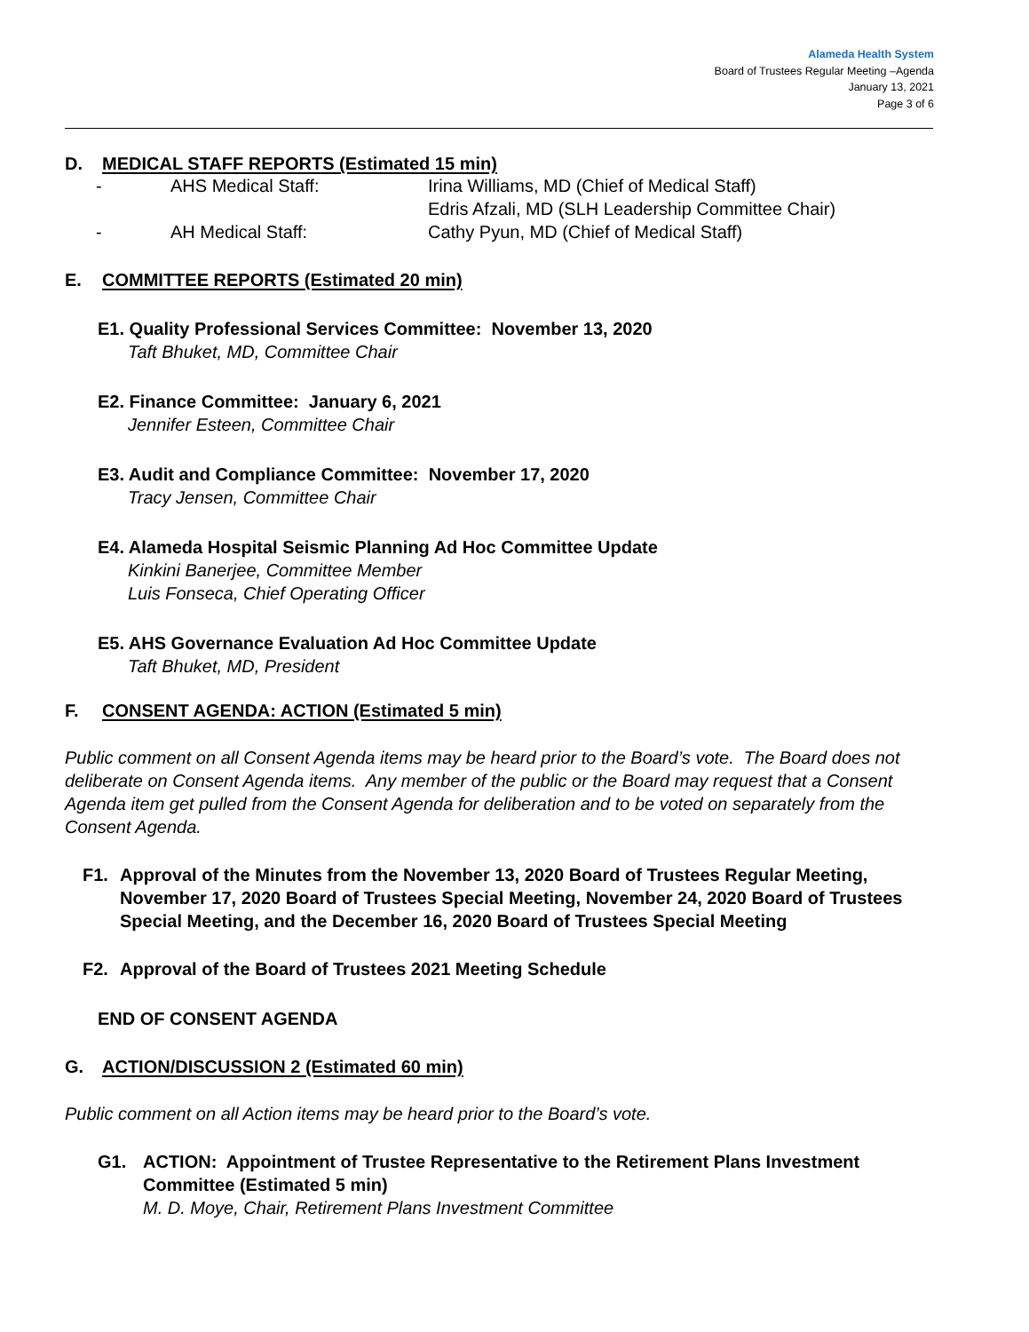Alameda Health System
Board of Trustees Regular Meeting –Agenda
January 13, 2021
Page 3 of 6
D. MEDICAL STAFF REPORTS (Estimated 15 min)
- AHS Medical Staff: Irina Williams, MD (Chief of Medical Staff)
Edris Afzali, MD (SLH Leadership Committee Chair)
- AH Medical Staff: Cathy Pyun, MD (Chief of Medical Staff)
E. COMMITTEE REPORTS (Estimated 20 min)
E1. Quality Professional Services Committee: November 13, 2020
Taft Bhuket, MD, Committee Chair
E2. Finance Committee: January 6, 2021
Jennifer Esteen, Committee Chair
E3. Audit and Compliance Committee: November 17, 2020
Tracy Jensen, Committee Chair
E4. Alameda Hospital Seismic Planning Ad Hoc Committee Update
Kinkini Banerjee, Committee Member
Luis Fonseca, Chief Operating Officer
E5. AHS Governance Evaluation Ad Hoc Committee Update
Taft Bhuket, MD, President
F. CONSENT AGENDA: ACTION (Estimated 5 min)
Public comment on all Consent Agenda items may be heard prior to the Board’s vote. The Board does not deliberate on Consent Agenda items. Any member of the public or the Board may request that a Consent Agenda item get pulled from the Consent Agenda for deliberation and to be voted on separately from the Consent Agenda.
F1. Approval of the Minutes from the November 13, 2020 Board of Trustees Regular Meeting, November 17, 2020 Board of Trustees Special Meeting, November 24, 2020 Board of Trustees Special Meeting, and the December 16, 2020 Board of Trustees Special Meeting
F2. Approval of the Board of Trustees 2021 Meeting Schedule
END OF CONSENT AGENDA
G. ACTION/DISCUSSION 2 (Estimated 60 min)
Public comment on all Action items may be heard prior to the Board’s vote.
G1. ACTION: Appointment of Trustee Representative to the Retirement Plans Investment Committee (Estimated 5 min)
M. D. Moye, Chair, Retirement Plans Investment Committee